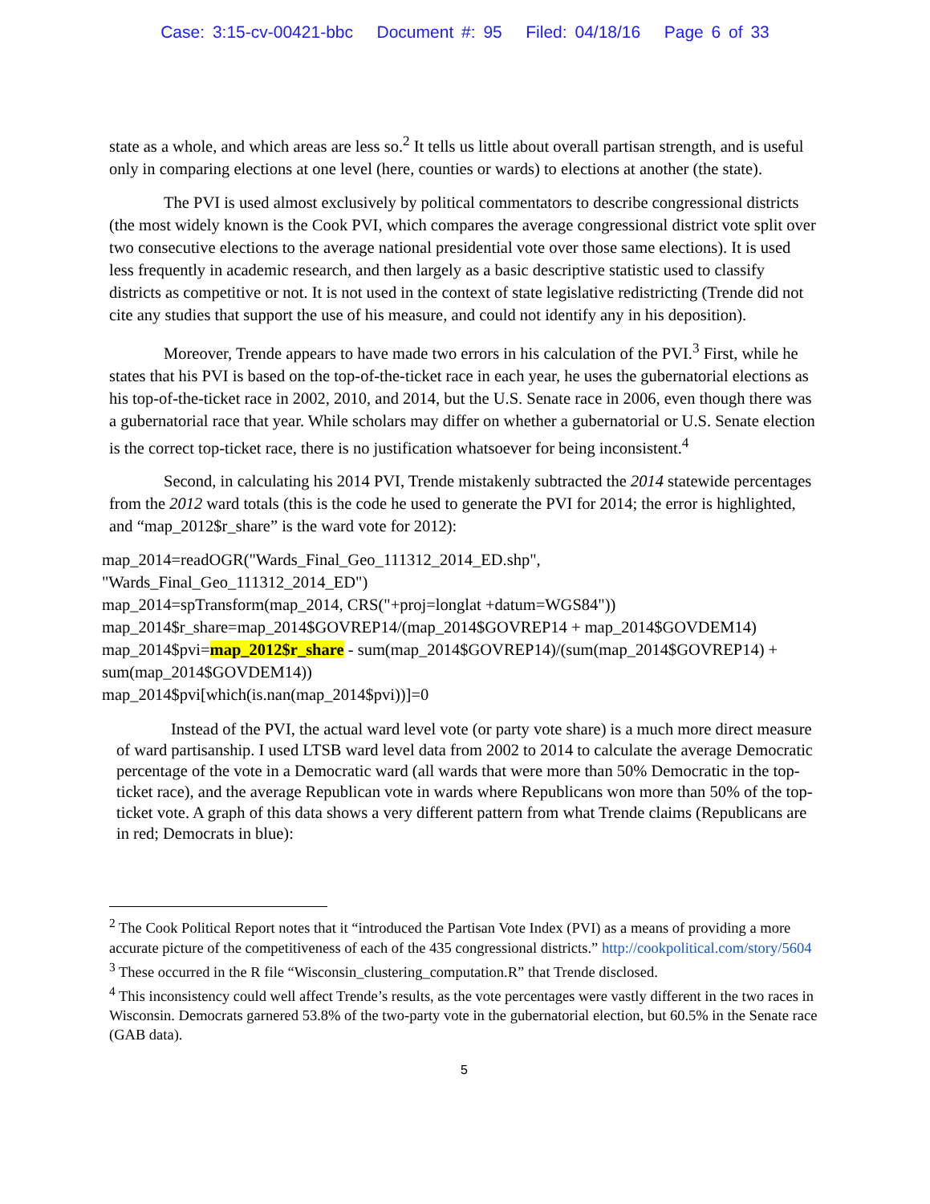Case: 3:15-cv-00421-bbc Document #: 95 Filed: 04/18/16 Page 6 of 33
state as a whole, and which areas are less so.<sup>2</sup> It tells us little about overall partisan strength, and is useful only in comparing elections at one level (here, counties or wards) to elections at another (the state).
The PVI is used almost exclusively by political commentators to describe congressional districts (the most widely known is the Cook PVI, which compares the average congressional district vote split over two consecutive elections to the average national presidential vote over those same elections). It is used less frequently in academic research, and then largely as a basic descriptive statistic used to classify districts as competitive or not. It is not used in the context of state legislative redistricting (Trende did not cite any studies that support the use of his measure, and could not identify any in his deposition).
Moreover, Trende appears to have made two errors in his calculation of the PVI.<sup>3</sup> First, while he states that his PVI is based on the top-of-the-ticket race in each year, he uses the gubernatorial elections as his top-of-the-ticket race in 2002, 2010, and 2014, but the U.S. Senate race in 2006, even though there was a gubernatorial race that year. While scholars may differ on whether a gubernatorial or U.S. Senate election is the correct top-ticket race, there is no justification whatsoever for being inconsistent.<sup>4</sup>
Second, in calculating his 2014 PVI, Trende mistakenly subtracted the 2014 statewide percentages from the 2012 ward totals (this is the code he used to generate the PVI for 2014; the error is highlighted, and “map_2012$r_share” is the ward vote for 2012):
map_2014=readOGR("Wards_Final_Geo_111312_2014_ED.shp",
"Wards_Final_Geo_111312_2014_ED")
map_2014=spTransform(map_2014, CRS("+proj=longlat +datum=WGS84"))
map_2014$r_share=map_2014$GOVREP14/(map_2014$GOVREP14 + map_2014$GOVDEM14)
map_2014$pvi=map_2012$r_share - sum(map_2014$GOVREP14)/(sum(map_2014$GOVREP14) + sum(map_2014$GOVDEM14))
map_2014$pvi[which(is.nan(map_2014$pvi))]=0
Instead of the PVI, the actual ward level vote (or party vote share) is a much more direct measure of ward partisanship. I used LTSB ward level data from 2002 to 2014 to calculate the average Democratic percentage of the vote in a Democratic ward (all wards that were more than 50% Democratic in the top-ticket race), and the average Republican vote in wards where Republicans won more than 50% of the top-ticket vote. A graph of this data shows a very different pattern from what Trende claims (Republicans are in red; Democrats in blue):
<sup>2</sup> The Cook Political Report notes that it “introduced the Partisan Vote Index (PVI) as a means of providing a more accurate picture of the competitiveness of each of the 435 congressional districts.” http://cookpolitical.com/story/5604
<sup>3</sup> These occurred in the R file “Wisconsin_clustering_computation.R” that Trende disclosed.
<sup>4</sup> This inconsistency could well affect Trende’s results, as the vote percentages were vastly different in the two races in Wisconsin. Democrats garnered 53.8% of the two-party vote in the gubernatorial election, but 60.5% in the Senate race (GAB data).
5